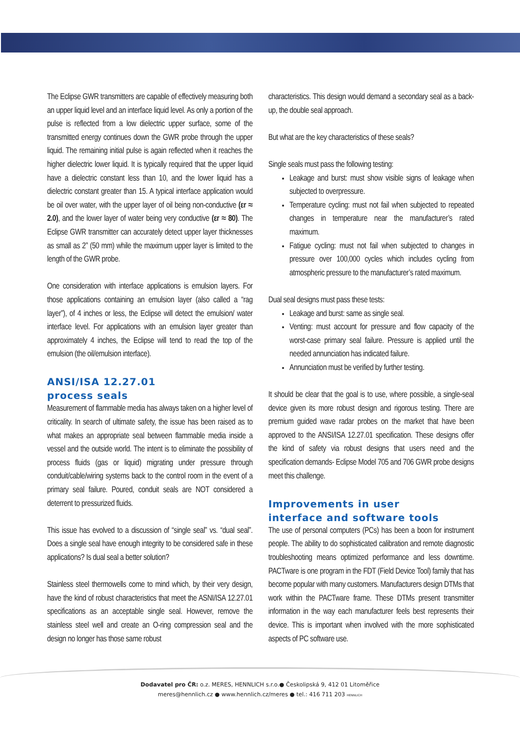The Eclipse GWR transmitters are capable of effectively measuring both an upper liquid level and an interface liquid level. As only a portion of the pulse is reflected from a low dielectric upper surface, some of the transmitted energy continues down the GWR probe through the upper liquid. The remaining initial pulse is again reflected when it reaches the higher dielectric lower liquid. It is typically required that the upper liquid have a dielectric constant less than 10, and the lower liquid has a dielectric constant greater than 15. A typical interface application would be oil over water, with the upper layer of oil being non-conductive (εr ≈ 2.0), and the lower layer of water being very conductive (εr ≈ 80). The Eclipse GWR transmitter can accurately detect upper layer thicknesses as small as 2” (50 mm) while the maximum upper layer is limited to the length of the GWR probe.
One consideration with interface applications is emulsion layers. For those applications containing an emulsion layer (also called a “rag layer”), of 4 inches or less, the Eclipse will detect the emulsion/ water interface level. For applications with an emulsion layer greater than approximately 4 inches, the Eclipse will tend to read the top of the emulsion (the oil/emulsion interface).
ANSI/ISA 12.27.01
process seals
Measurement of flammable media has always taken on a higher level of criticality. In search of ultimate safety, the issue has been raised as to what makes an appropriate seal between flammable media inside a vessel and the outside world. The intent is to eliminate the possibility of process fluids (gas or liquid) migrating under pressure through conduit/cable/wiring systems back to the control room in the event of a primary seal failure. Poured, conduit seals are NOT considered a deterrent to pressurized fluids.
This issue has evolved to a discussion of “single seal” vs. “dual seal”. Does a single seal have enough integrity to be considered safe in these applications? Is dual seal a better solution?
Stainless steel thermowells come to mind which, by their very design, have the kind of robust characteristics that meet the ASNI/ISA 12.27.01 specifications as an acceptable single seal. However, remove the stainless steel well and create an O-ring compression seal and the design no longer has those same robust
characteristics. This design would demand a secondary seal as a back-up, the double seal approach.
But what are the key characteristics of these seals?
Single seals must pass the following testing:
Leakage and burst: must show visible signs of leakage when subjected to overpressure.
Temperature cycling: must not fail when subjected to repeated changes in temperature near the manufacturer’s rated maximum.
Fatigue cycling: must not fail when subjected to changes in pressure over 100,000 cycles which includes cycling from atmospheric pressure to the manufacturer’s rated maximum.
Dual seal designs must pass these tests:
Leakage and burst: same as single seal.
Venting: must account for pressure and flow capacity of the worst-case primary seal failure. Pressure is applied until the needed annunciation has indicated failure.
Annunciation must be verified by further testing.
It should be clear that the goal is to use, where possible, a single-seal device given its more robust design and rigorous testing. There are premium guided wave radar probes on the market that have been approved to the ANSI/ISA 12.27.01 specification. These designs offer the kind of safety via robust designs that users need and the specification demands- Eclipse Model 705 and 706 GWR probe designs meet this challenge.
Improvements in user
interface and software tools
The use of personal computers (PCs) has been a boon for instrument people. The ability to do sophisticated calibration and remote diagnostic troubleshooting means optimized performance and less downtime. PACTware is one program in the FDT (Field Device Tool) family that has become popular with many customers. Manufacturers design DTMs that work within the PACTware frame. These DTMs present transmitter information in the way each manufacturer feels best represents their device. This is important when involved with the more sophisticated aspects of PC software use.
Dodavatel pro ČR: o.z. MERES, HENNLICH s.r.o.● Českolipská 9, 412 01 Litoměřice
meres@hennlich.cz ● www.hennlich.cz/meres ● tel.: 416 711 203 HENNLICH